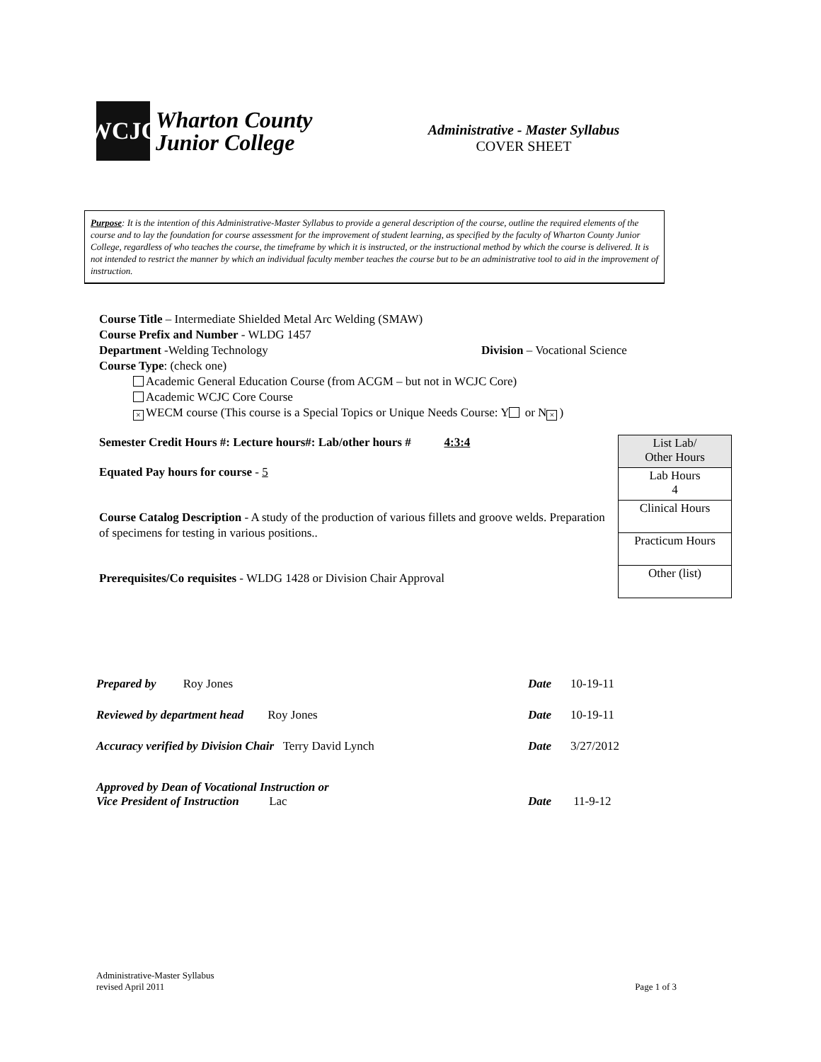WCJC
Wharton County
Junior College
Administrative - Master Syllabus
COVER SHEET
Purpose: It is the intention of this Administrative-Master Syllabus to provide a general description of the course, outline the required elements of the course and to lay the foundation for course assessment for the improvement of student learning, as specified by the faculty of Wharton County Junior College, regardless of who teaches the course, the timeframe by which it is instructed, or the instructional method by which the course is delivered. It is not intended to restrict the manner by which an individual faculty member teaches the course but to be an administrative tool to aid in the improvement of instruction.
Course Title – Intermediate Shielded Metal Arc Welding (SMAW)
Course Prefix and Number - WLDG 1457
Department -Welding Technology Division – Vocational Science
Course Type: (check one)
Academic General Education Course (from ACGM – but not in WCJC Core)
Academic WCJC Core Course
× WECM course (This course is a Special Topics or Unique Needs Course: Y or N ×)
Semester Credit Hours #: Lecture hours#: Lab/other hours # 4:3:4
Equated Pay hours for course - 5
Course Catalog Description - A study of the production of various fillets and groove welds. Preparation of specimens for testing in various positions..
Prerequisites/Co requisites - WLDG 1428 or Division Chair Approval
| List Lab/ Other Hours |
| Lab Hours 4 |
| Clinical Hours |
| Practicum Hours |
| Other (list) |
| Prepared by Roy Jones | Date | 10-19-11 |
| Reviewed by department head Roy Jones | Date | 10-19-11 |
| Accuracy verified by Division Chair Terry David Lynch | Date | 3/27/2012 |
| Approved by Dean of Vocational Instruction or Vice President of Instruction Lac | Date | 11-9-12 |
Administrative-Master Syllabus
revised April 2011
Page 1 of 3